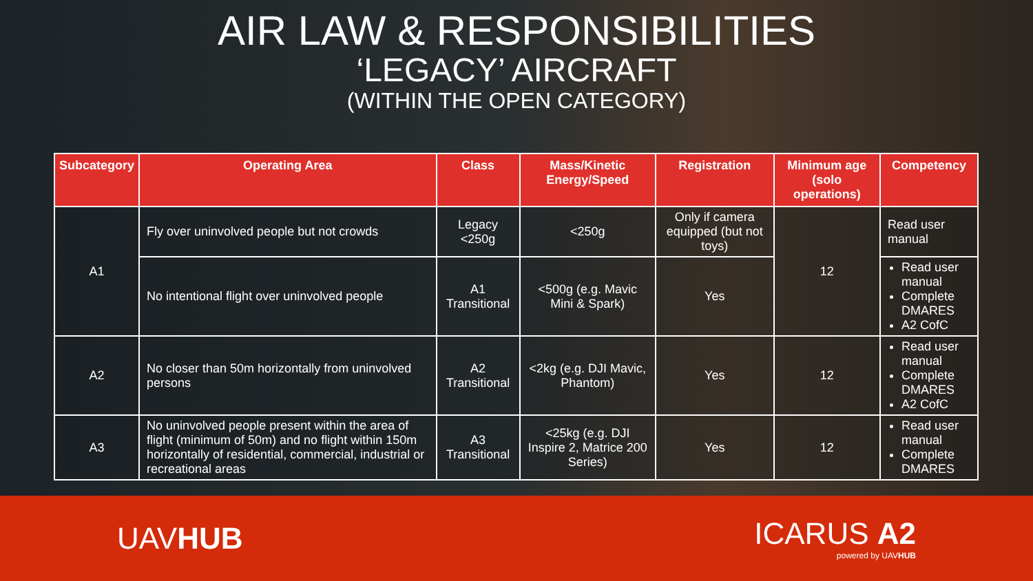AIR LAW & RESPONSIBILITIES
‘LEGACY’ AIRCRAFT
(WITHIN THE OPEN CATEGORY)
| Subcategory | Operating Area | Class | Mass/Kinetic Energy/Speed | Registration | Minimum age (solo operations) | Competency |
| --- | --- | --- | --- | --- | --- | --- |
| A1 | Fly over uninvolved people but not crowds | Legacy <250g | <250g | Only if camera equipped (but not toys) | 12 | Read user manual |
| | No intentional flight over uninvolved people | A1 Transitional | <500g (e.g. Mavic Mini & Spark) | Yes | | Read user manual Complete DMARES A2 CofC |
| A2 | No closer than 50m horizontally from uninvolved persons | A2 Transitional | <2kg (e.g. DJI Mavic, Phantom) | Yes | 12 | Read user manual Complete DMARES A2 CofC |
| A3 | No uninvolved people present within the area of flight (minimum of 50m) and no flight within 150m horizontally of residential, commercial, industrial or recreational areas | A3 Transitional | <25kg (e.g. DJI Inspire 2, Matrice 200 Series) | Yes | 12 | Read user manual Complete DMARES |
UAVHUB
ICARUS A2
powered by UAVHUB